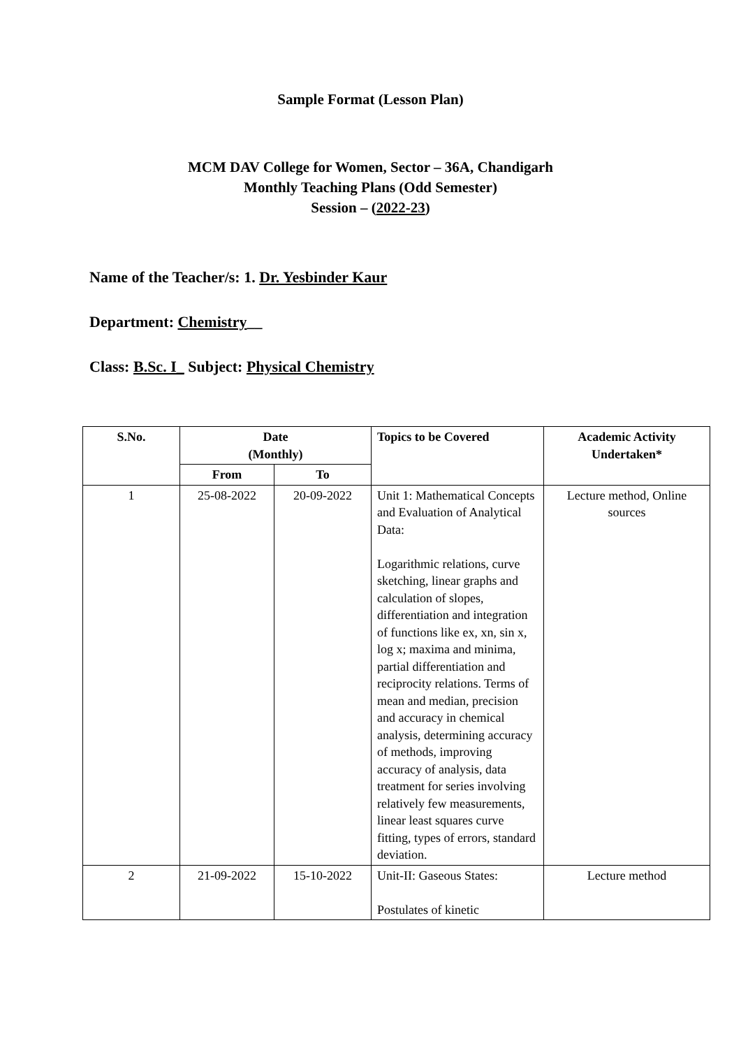Sample Format (Lesson Plan)
MCM DAV College for Women, Sector – 36A, Chandigarh
Monthly Teaching Plans (Odd Semester)
Session – (2022-23)
Name of the Teacher/s: 1. Dr. Yesbinder Kaur
Department: Chemistry__
Class: B.Sc. I_ Subject: Physical Chemistry
| S.No. | Date (Monthly) | | Topics to be Covered | Academic Activity Undertaken* |
| --- | --- | --- | --- | --- |
| | From | To | | |
| 1 | 25-08-2022 | 20-09-2022 | Unit 1: Mathematical Concepts and Evaluation of Analytical Data: Logarithmic relations, curve sketching, linear graphs and calculation of slopes, differentiation and integration of functions like ex, xn, sin x, log x; maxima and minima, partial differentiation and reciprocity relations. Terms of mean and median, precision and accuracy in chemical analysis, determining accuracy of methods, improving accuracy of analysis, data treatment for series involving relatively few measurements, linear least squares curve fitting, types of errors, standard deviation. | Lecture method, Online sources |
| 2 | 21-09-2022 | 15-10-2022 | Unit-II: Gaseous States: Postulates of kinetic | Lecture method |